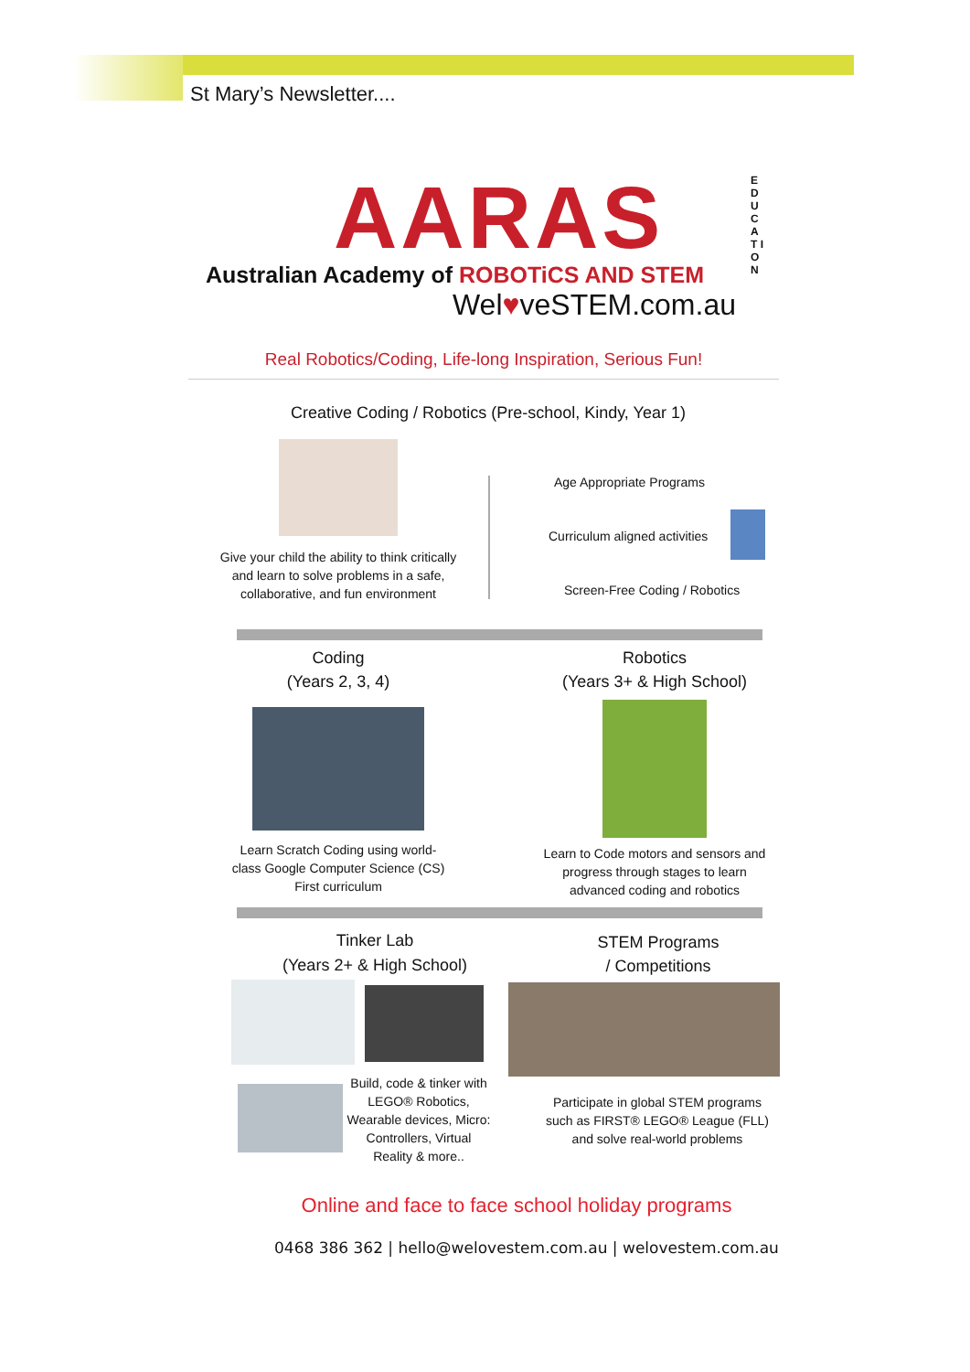St Mary’s Newsletter....
AARAS
Australian Academy of ROBOTiCS AND STEM
Wel♥veSTEM.com.au
E D U C A T I O N
Real Robotics/Coding, Life-long Inspiration, Serious Fun!
Creative Coding / Robotics (Pre-school, Kindy, Year 1)
Give your child the ability to think critically and learn to solve problems in a safe, collaborative, and fun environment
Age Appropriate Programs
Curriculum aligned activities
Screen-Free Coding / Robotics
Coding
(Years 2, 3, 4)
Robotics
(Years 3+ & High School)
Learn Scratch Coding using world-class Google Computer Science (CS) First curriculum
Learn to Code motors and sensors and progress through stages to learn advanced coding and robotics
Tinker Lab
(Years 2+ & High School)
STEM Programs
/ Competitions
Build, code & tinker with LEGO® Robotics, Wearable devices, Micro: Controllers, Virtual Reality & more..
Participate in global STEM programs such as FIRST® LEGO® League (FLL) and solve real-world problems
Online and face to face school holiday programs
0468 386 362 | hello@welovestem.com.au | welovestem.com.au